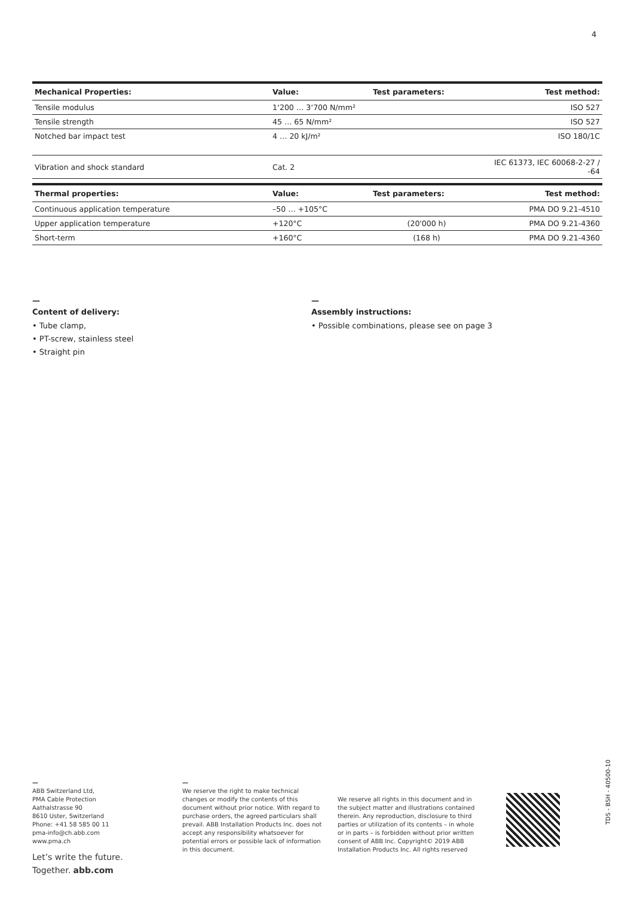4
| Mechanical Properties: | Value: | Test parameters: | Test method: |
| --- | --- | --- | --- |
| Tensile modulus | 1‘200 … 3‘700 N/mm² | | ISO 527 |
| Tensile strength | 45 … 65 N/mm² | | ISO 527 |
| Notched bar impact test | 4 … 20 kJ/m² | | ISO 180/1C |
| Vibration and shock standard | Cat. 2 | | IEC 61373, IEC 60068-2-27 / -64 |
| Thermal properties: | Value: | Test parameters: | Test method: |
| --- | --- | --- | --- |
| Continuous application temperature | –50 … +105°C | | PMA DO 9.21-4510 |
| Upper application temperature | +120°C | (20'000 h) | PMA DO 9.21-4360 |
| Short-term | +160°C | (168 h) | PMA DO 9.21-4360 |
—
Content of delivery:
• Tube clamp,
• PT-screw, stainless steel
• Straight pin
—
Assembly instructions:
• Possible combinations, please see on page 3
—
ABB Switzerland Ltd,
PMA Cable Protection
Aathalstrasse 90
8610 Uster, Switzerland
Phone: +41 58 585 00 11
pma-info@ch.abb.com
www.pma.ch
Let’s write the future.
Together. abb.com
—
We reserve the right to make technical changes or modify the contents of this document without prior notice. With regard to purchase orders, the agreed particulars shall prevail. ABB Installation Products Inc. does not accept any responsibility whatsoever for potential errors or possible lack of information in this document.
We reserve all rights in this document and in the subject matter and illustrations contained therein. Any reproduction, disclosure to third parties or utilization of its contents – in whole or in parts – is forbidden without prior written consent of ABB Inc. Copyright© 2019 ABB Installation Products Inc. All rights reserved
TDS - BSH - 40500-10